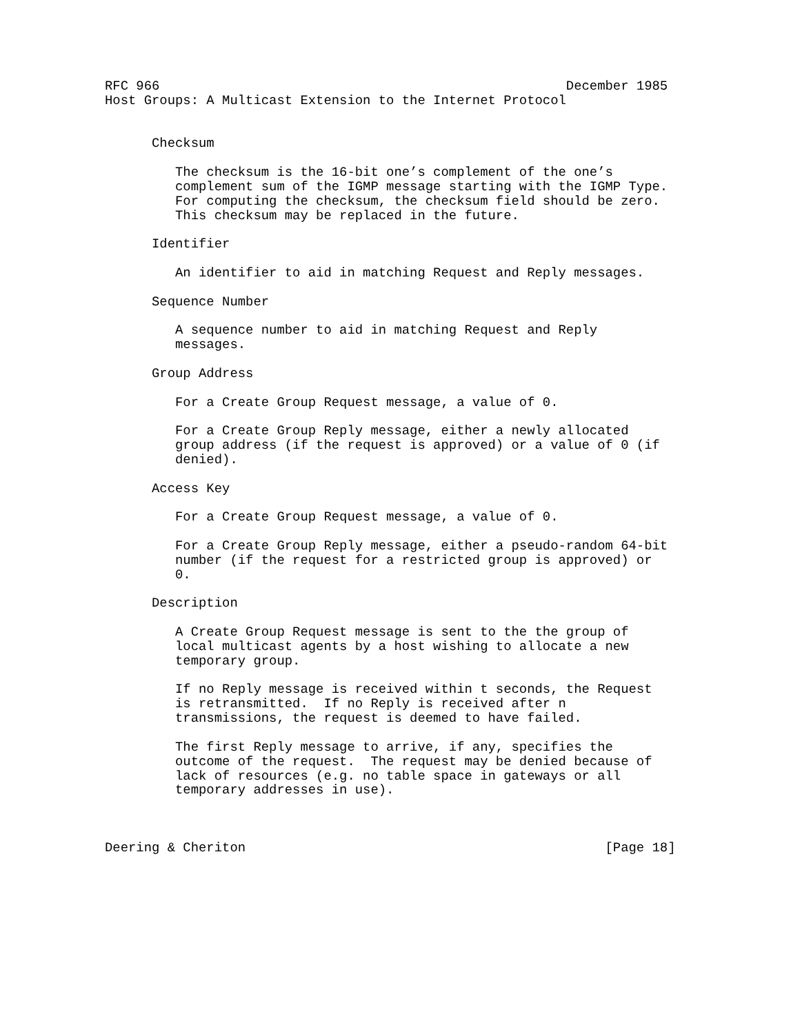RFC 966                                                    December 1985
Host Groups: A Multicast Extension to the Internet Protocol


      Checksum

         The checksum is the 16-bit one’s complement of the one’s
         complement sum of the IGMP message starting with the IGMP Type.
         For computing the checksum, the checksum field should be zero.
         This checksum may be replaced in the future.

      Identifier

         An identifier to aid in matching Request and Reply messages.

      Sequence Number

         A sequence number to aid in matching Request and Reply
         messages.

      Group Address

         For a Create Group Request message, a value of 0.

         For a Create Group Reply message, either a newly allocated
         group address (if the request is approved) or a value of 0 (if
         denied).

      Access Key

         For a Create Group Request message, a value of 0.

         For a Create Group Reply message, either a pseudo-random 64-bit
         number (if the request for a restricted group is approved) or
         0.

      Description

         A Create Group Request message is sent to the the group of
         local multicast agents by a host wishing to allocate a new
         temporary group.

         If no Reply message is received within t seconds, the Request
         is retransmitted.  If no Reply is received after n
         transmissions, the request is deemed to have failed.

         The first Reply message to arrive, if any, specifies the
         outcome of the request.  The request may be denied because of
         lack of resources (e.g. no table space in gateways or all
         temporary addresses in use).



Deering & Cheriton                                              [Page 18]